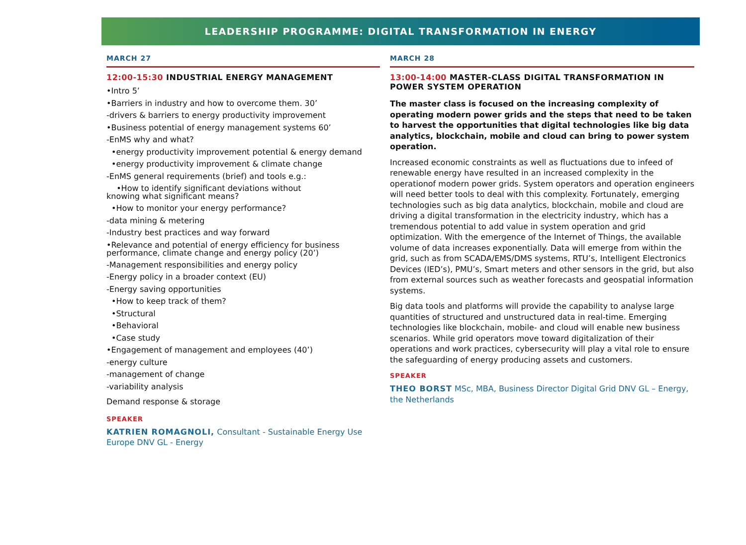LEADERSHIP PROGRAMME: DIGITAL TRANSFORMATION IN ENERGY
MARCH 27
12:00-15:30 INDUSTRIAL ENERGY MANAGEMENT
•Intro 5’
•Barriers in industry and how to overcome them. 30’
-drivers & barriers to energy productivity improvement
•Business potential of energy management systems 60’
-EnMS why and what?
•energy productivity improvement potential & energy demand
•energy productivity improvement & climate change
-EnMS general requirements (brief) and tools e.g.:
•How to identify significant deviations without
knowing what significant means?
•How to monitor your energy performance?
-data mining & metering
-Industry best practices and way forward
•Relevance and potential of energy efficiency for business
performance, climate change and energy policy (20’)
-Management responsibilities and energy policy
-Energy policy in a broader context (EU)
-Energy saving opportunities
•How to keep track of them?
•Structural
•Behavioral
•Case study
•Engagement of management and employees (40’)
-energy culture
-management of change
-variability analysis
Demand response & storage
SPEAKER
KATRIEN ROMAGNOLI, Consultant - Sustainable Energy Use Europe DNV GL - Energy
MARCH 28
13:00-14:00 MASTER-CLASS DIGITAL TRANSFORMATION IN POWER SYSTEM OPERATION
The master class is focused on the increasing complexity of operating modern power grids and the steps that need to be taken to harvest the opportunities that digital technologies like big data analytics, blockchain, mobile and cloud can bring to power system operation.
Increased economic constraints as well as fluctuations due to infeed of renewable energy have resulted in an increased complexity in the operationof modern power grids. System operators and operation engineers will need better tools to deal with this complexity. Fortunately, emerging technologies such as big data analytics, blockchain, mobile and cloud are driving a digital transformation in the electricity industry, which has a tremendous potential to add value in system operation and grid optimization. With the emergence of the Internet of Things, the available volume of data increases exponentially. Data will emerge from within the grid, such as from SCADA/EMS/DMS systems, RTU’s, Intelligent Electronics Devices (IED’s), PMU’s, Smart meters and other sensors in the grid, but also from external sources such as weather forecasts and geospatial information systems.
Big data tools and platforms will provide the capability to analyse large quantities of structured and unstructured data in real-time. Emerging technologies like blockchain, mobile- and cloud will enable new business scenarios. While grid operators move toward digitalization of their operations and work practices, cybersecurity will play a vital role to ensure the safeguarding of energy producing assets and customers.
SPEAKER
THEO BORST MSc, MBA, Business Director Digital Grid DNV GL – Energy, the Netherlands